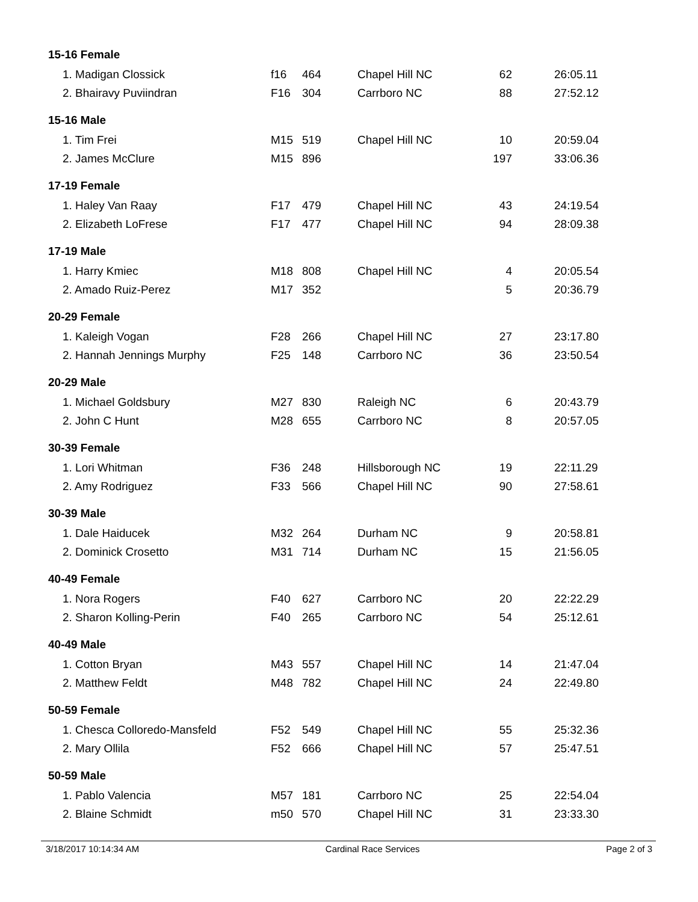| 15-16 Female | | | | | |
| --- | --- | --- | --- | --- | --- |
| 1. Madigan Clossick | f16 | 464 | Chapel Hill NC | 62 | 26:05.11 |
| 2. Bhairavy Puviindran | F16 | 304 | Carrboro NC | 88 | 27:52.12 |
| 15-16 Male | | | | | |
| 1. Tim Frei | M15 | 519 | Chapel Hill NC | 10 | 20:59.04 |
| 2. James McClure | M15 | 896 | | 197 | 33:06.36 |
| 17-19 Female | | | | | |
| 1. Haley Van Raay | F17 | 479 | Chapel Hill NC | 43 | 24:19.54 |
| 2. Elizabeth LoFrese | F17 | 477 | Chapel Hill NC | 94 | 28:09.38 |
| 17-19 Male | | | | | |
| 1. Harry Kmiec | M18 | 808 | Chapel Hill NC | 4 | 20:05.54 |
| 2. Amado Ruiz-Perez | M17 | 352 | | 5 | 20:36.79 |
| 20-29 Female | | | | | |
| 1. Kaleigh Vogan | F28 | 266 | Chapel Hill NC | 27 | 23:17.80 |
| 2. Hannah Jennings Murphy | F25 | 148 | Carrboro NC | 36 | 23:50.54 |
| 20-29 Male | | | | | |
| 1. Michael Goldsbury | M27 | 830 | Raleigh NC | 6 | 20:43.79 |
| 2. John C Hunt | M28 | 655 | Carrboro NC | 8 | 20:57.05 |
| 30-39 Female | | | | | |
| 1. Lori Whitman | F36 | 248 | Hillsborough NC | 19 | 22:11.29 |
| 2. Amy Rodriguez | F33 | 566 | Chapel Hill NC | 90 | 27:58.61 |
| 30-39 Male | | | | | |
| 1. Dale Haiducek | M32 | 264 | Durham NC | 9 | 20:58.81 |
| 2. Dominick Crosetto | M31 | 714 | Durham NC | 15 | 21:56.05 |
| 40-49 Female | | | | | |
| 1. Nora Rogers | F40 | 627 | Carrboro NC | 20 | 22:22.29 |
| 2. Sharon Kolling-Perin | F40 | 265 | Carrboro NC | 54 | 25:12.61 |
| 40-49 Male | | | | | |
| 1. Cotton Bryan | M43 | 557 | Chapel Hill NC | 14 | 21:47.04 |
| 2. Matthew Feldt | M48 | 782 | Chapel Hill NC | 24 | 22:49.80 |
| 50-59 Female | | | | | |
| 1. Chesca Colloredo-Mansfeld | F52 | 549 | Chapel Hill NC | 55 | 25:32.36 |
| 2. Mary Ollila | F52 | 666 | Chapel Hill NC | 57 | 25:47.51 |
| 50-59 Male | | | | | |
| 1. Pablo Valencia | M57 | 181 | Carrboro NC | 25 | 22:54.04 |
| 2. Blaine Schmidt | m50 | 570 | Chapel Hill NC | 31 | 23:33.30 |
3/18/2017 10:14:34 AM Cardinal Race Services Page 2 of 3